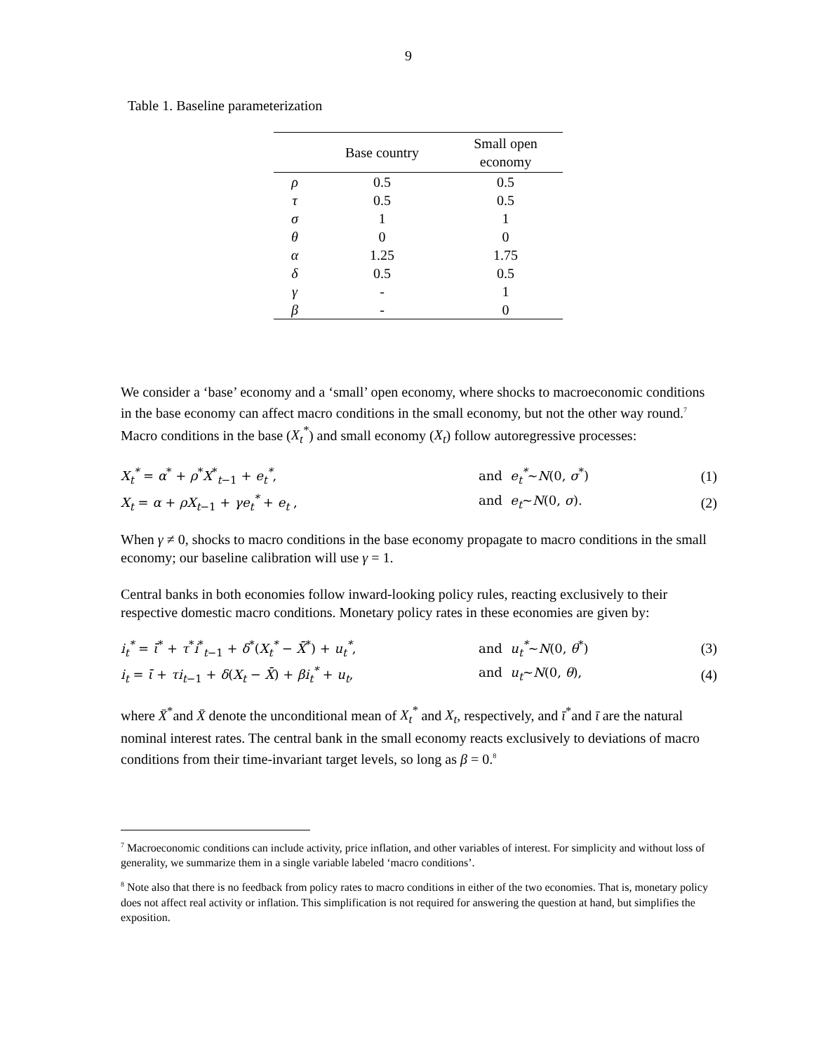9
Table 1. Baseline parameterization
| | Base country | Small open economy |
| --- | --- | --- |
| ρ | 0.5 | 0.5 |
| τ | 0.5 | 0.5 |
| σ | 1 | 1 |
| θ | 0 | 0 |
| α | 1.25 | 1.75 |
| δ | 0.5 | 0.5 |
| γ | - | 1 |
| β | - | 0 |
We consider a ‘base’ economy and a ‘small’ open economy, where shocks to macroeconomic conditions in the base economy can affect macro conditions in the small economy, but not the other way round.<sup>7</sup> Macro conditions in the base (X<sub>t</sub><sup>*</sup>) and small economy (X<sub>t</sub>) follow autoregressive processes:
| X<sub>t</sub><sup>*</sup> = α<sup>*</sup> + ρ<sup>*</sup> X<sup>*</sup><sub>t−1</sub> + e<sub>t</sub><sup>*</sup> , | and e<sub>t</sub><sup>*</sup> ~ N (0, σ<sup>*</sup>) | (1) |
| X<sub>t</sub> = α + ρX<sub>t−1</sub> + γe<sub>t</sub><sup>*</sup> + e<sub>t</sub> , | and e<sub>t</sub> ~ N (0, σ ). | (2) |
When γ ≠ 0, shocks to macro conditions in the base economy propagate to macro conditions in the small economy; our baseline calibration will use γ = 1.
Central banks in both economies follow inward-looking policy rules, reacting exclusively to their respective domestic macro conditions. Monetary policy rates in these economies are given by:
| i<sub>t</sub><sup>*</sup> = ῑ<sup>*</sup> + τ<sup>*</sup> i<sup>*</sup><sub>t−1</sub> + δ<sup>*</sup>( X<sub>t</sub><sup>*</sup> − X̄<sup>*</sup>) + u<sub>t</sub><sup>*</sup> , | and u<sub>t</sub><sup>*</sup> ~ N (0, θ<sup>*</sup>) | (3) |
| i<sub>t</sub> = ῑ + τi<sub>t−1</sub> + δ ( X<sub>t</sub> − X̄ ) + βi<sub>t</sub><sup>*</sup> + u<sub>t</sub> , | and u<sub>t</sub> ~ N (0, θ ), | (4) |
where X̄<sup>*</sup>and X̄ denote the unconditional mean of X<sub>t</sub><sup>*</sup> and X<sub>t</sub>, respectively, and ῑ<sup>*</sup>and ῑ are the natural nominal interest rates. The central bank in the small economy reacts exclusively to deviations of macro conditions from their time-invariant target levels, so long as β = 0.<sup>8</sup>
<sup>7</sup> Macroeconomic conditions can include activity, price inflation, and other variables of interest. For simplicity and without loss of generality, we summarize them in a single variable labeled ‘macro conditions’.
<sup>8</sup> Note also that there is no feedback from policy rates to macro conditions in either of the two economies. That is, monetary policy does not affect real activity or inflation. This simplification is not required for answering the question at hand, but simplifies the exposition.